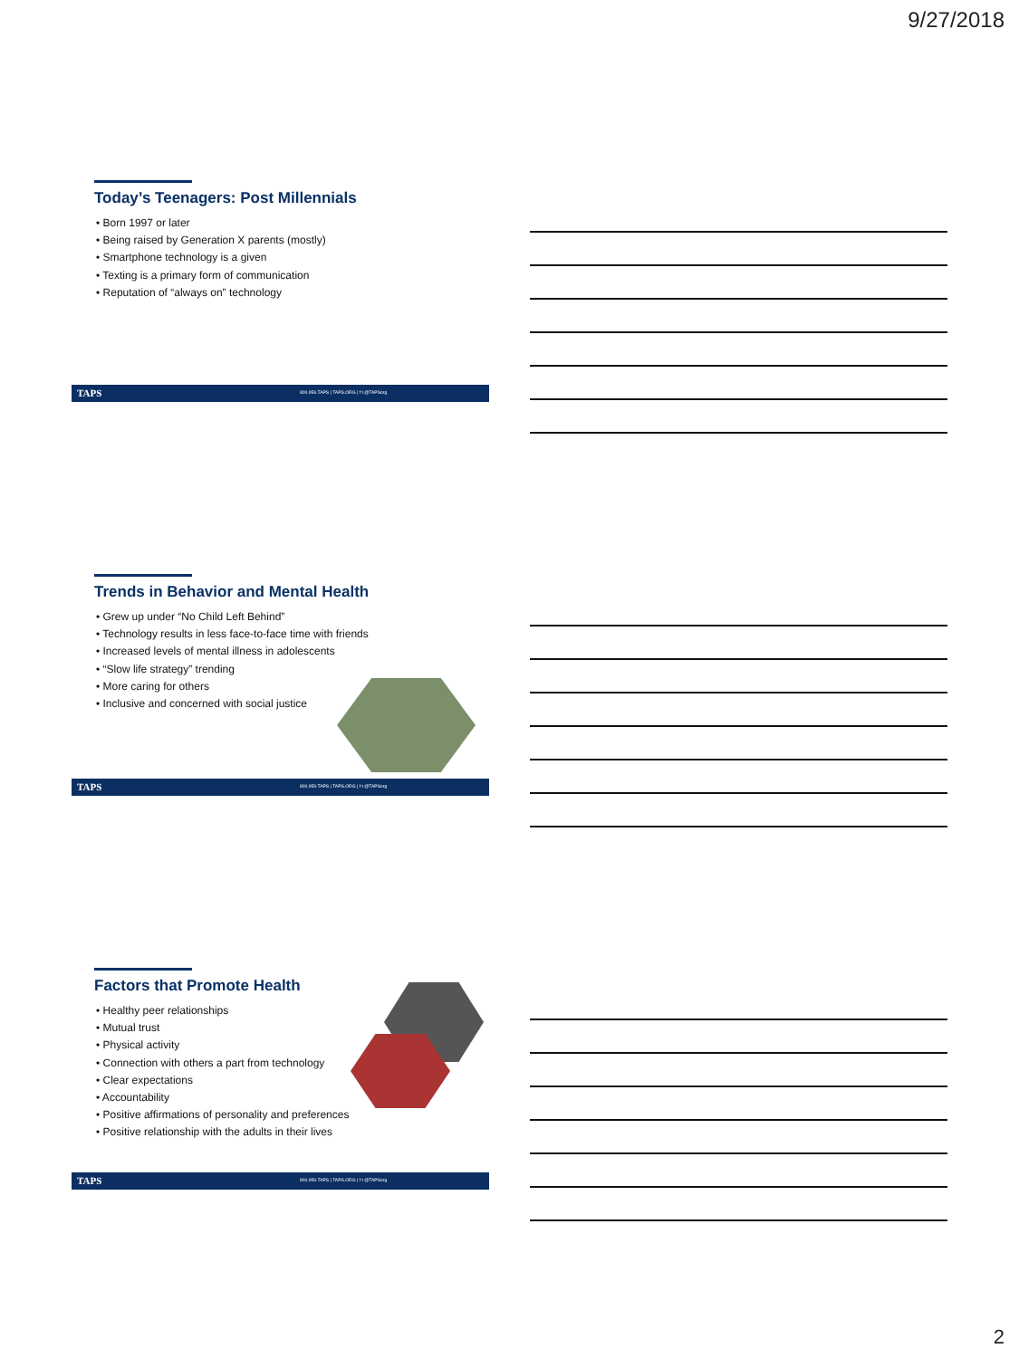9/27/2018
Today’s Teenagers: Post Millennials
• Born 1997 or later
• Being raised by Generation X parents (mostly)
• Smartphone technology is a given
• Texting is a primary form of communication
• Reputation of “always on” technology
TAPS 800.959.TAPS | TAPS.ORG | f t @TAPSorg
Trends in Behavior and Mental Health
• Grew up under “No Child Left Behind”
• Technology results in less face-to-face time with friends
• Increased levels of mental illness in adolescents
• “Slow life strategy” trending
• More caring for others
• Inclusive and concerned with social justice
TAPS 800.959.TAPS | TAPS.ORG | f t @TAPSorg
Factors that Promote Health
• Healthy peer relationships
• Mutual trust
• Physical activity
• Connection with others a part from technology
• Clear expectations
• Accountability
• Positive affirmations of personality and preferences
• Positive relationship with the adults in their lives
TAPS 800.959.TAPS | TAPS.ORG | f t @TAPSorg
2